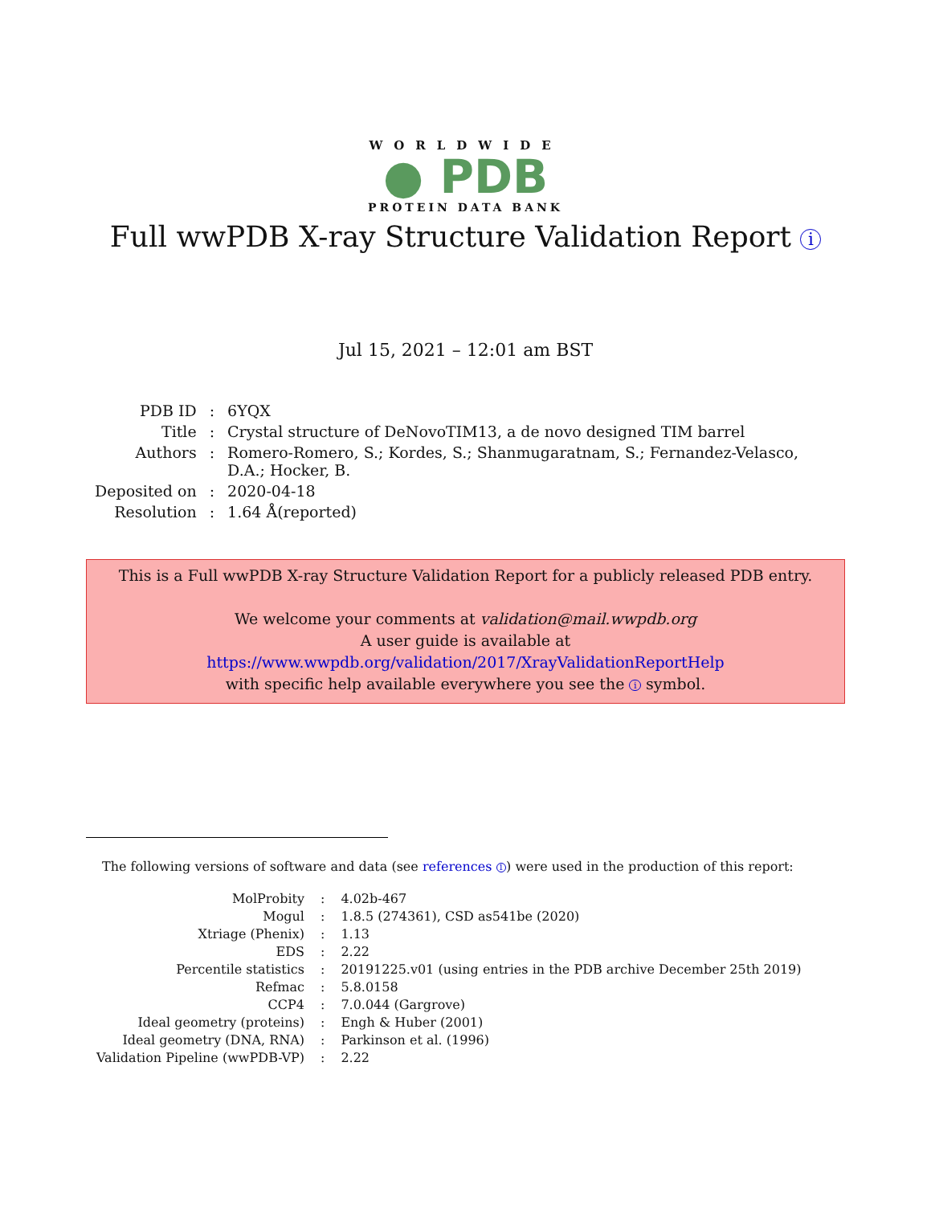WORLDWIDE
● PDB
PROTEIN DATA BANK
Full wwPDB X-ray Structure Validation Report i
Jul 15, 2021 – 12:01 am BST
| PDB ID | : | 6YQX |
| Title | : | Crystal structure of DeNovoTIM13, a de novo designed TIM barrel |
| Authors | : | Romero-Romero, S.; Kordes, S.; Shanmugaratnam, S.; Fernandez-Velasco, D.A.; Hocker, B. |
| Deposited on | : | 2020-04-18 |
| Resolution | : | 1.64 Å(reported) |
This is a Full wwPDB X-ray Structure Validation Report for a publicly released PDB entry.
We welcome your comments at validation@mail.wwpdb.org
A user guide is available at
https://www.wwpdb.org/validation/2017/XrayValidationReportHelp
with specific help available everywhere you see the i symbol.
The following versions of software and data (see references 1) were used in the production of this report:
| MolProbity | : | 4.02b-467 |
| Mogul | : | 1.8.5 (274361), CSD as541be (2020) |
| Xtriage (Phenix) | : | 1.13 |
| EDS | : | 2.22 |
| Percentile statistics | : | 20191225.v01 (using entries in the PDB archive December 25th 2019) |
| Refmac | : | 5.8.0158 |
| CCP4 | : | 7.0.044 (Gargrove) |
| Ideal geometry (proteins) | : | Engh & Huber (2001) |
| Ideal geometry (DNA, RNA) | : | Parkinson et al. (1996) |
| Validation Pipeline (wwPDB-VP) | : | 2.22 |